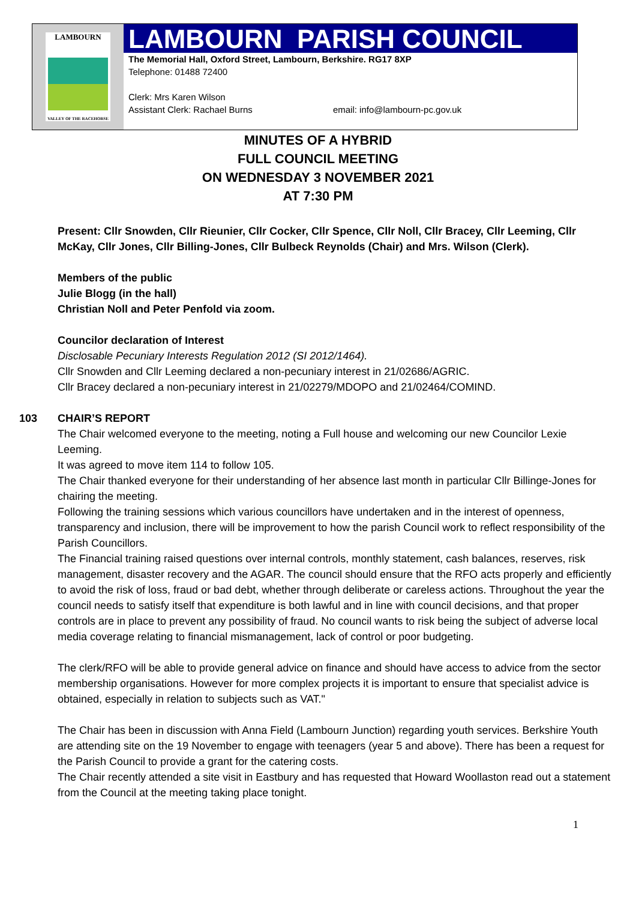LAMBOURN
VALLEY OF THE RACEHORSE
LAMBOURN PARISH COUNCIL
The Memorial Hall, Oxford Street, Lambourn, Berkshire. RG17 8XP
Telephone: 01488 72400
Clerk: Mrs Karen Wilson
Assistant Clerk: Rachael Burns email: info@lambourn-pc.gov.uk
MINUTES OF A HYBRID
FULL COUNCIL MEETING
ON WEDNESDAY 3 NOVEMBER 2021
AT 7:30 PM
Present: Cllr Snowden, Cllr Rieunier, Cllr Cocker, Cllr Spence, Cllr Noll, Cllr Bracey, Cllr Leeming, Cllr McKay, Cllr Jones, Cllr Billing-Jones, Cllr Bulbeck Reynolds (Chair) and Mrs. Wilson (Clerk).
Members of the public
Julie Blogg (in the hall)
Christian Noll and Peter Penfold via zoom.
Councilor declaration of Interest
Disclosable Pecuniary Interests Regulation 2012 (SI 2012/1464).
Cllr Snowden and Cllr Leeming declared a non-pecuniary interest in 21/02686/AGRIC.
Cllr Bracey declared a non-pecuniary interest in 21/02279/MDOPO and 21/02464/COMIND.
103 CHAIR’S REPORT
The Chair welcomed everyone to the meeting, noting a Full house and welcoming our new Councilor Lexie Leeming.
It was agreed to move item 114 to follow 105.
The Chair thanked everyone for their understanding of her absence last month in particular Cllr Billinge-Jones for chairing the meeting.
Following the training sessions which various councillors have undertaken and in the interest of openness, transparency and inclusion, there will be improvement to how the parish Council work to reflect responsibility of the Parish Councillors.
The Financial training raised questions over internal controls, monthly statement, cash balances, reserves, risk management, disaster recovery and the AGAR. The council should ensure that the RFO acts properly and efficiently to avoid the risk of loss, fraud or bad debt, whether through deliberate or careless actions. Throughout the year the council needs to satisfy itself that expenditure is both lawful and in line with council decisions, and that proper controls are in place to prevent any possibility of fraud. No council wants to risk being the subject of adverse local media coverage relating to financial mismanagement, lack of control or poor budgeting.
The clerk/RFO will be able to provide general advice on finance and should have access to advice from the sector membership organisations. However for more complex projects it is important to ensure that specialist advice is obtained, especially in relation to subjects such as VAT."
The Chair has been in discussion with Anna Field (Lambourn Junction) regarding youth services. Berkshire Youth are attending site on the 19 November to engage with teenagers (year 5 and above). There has been a request for the Parish Council to provide a grant for the catering costs.
The Chair recently attended a site visit in Eastbury and has requested that Howard Woollaston read out a statement from the Council at the meeting taking place tonight.
1